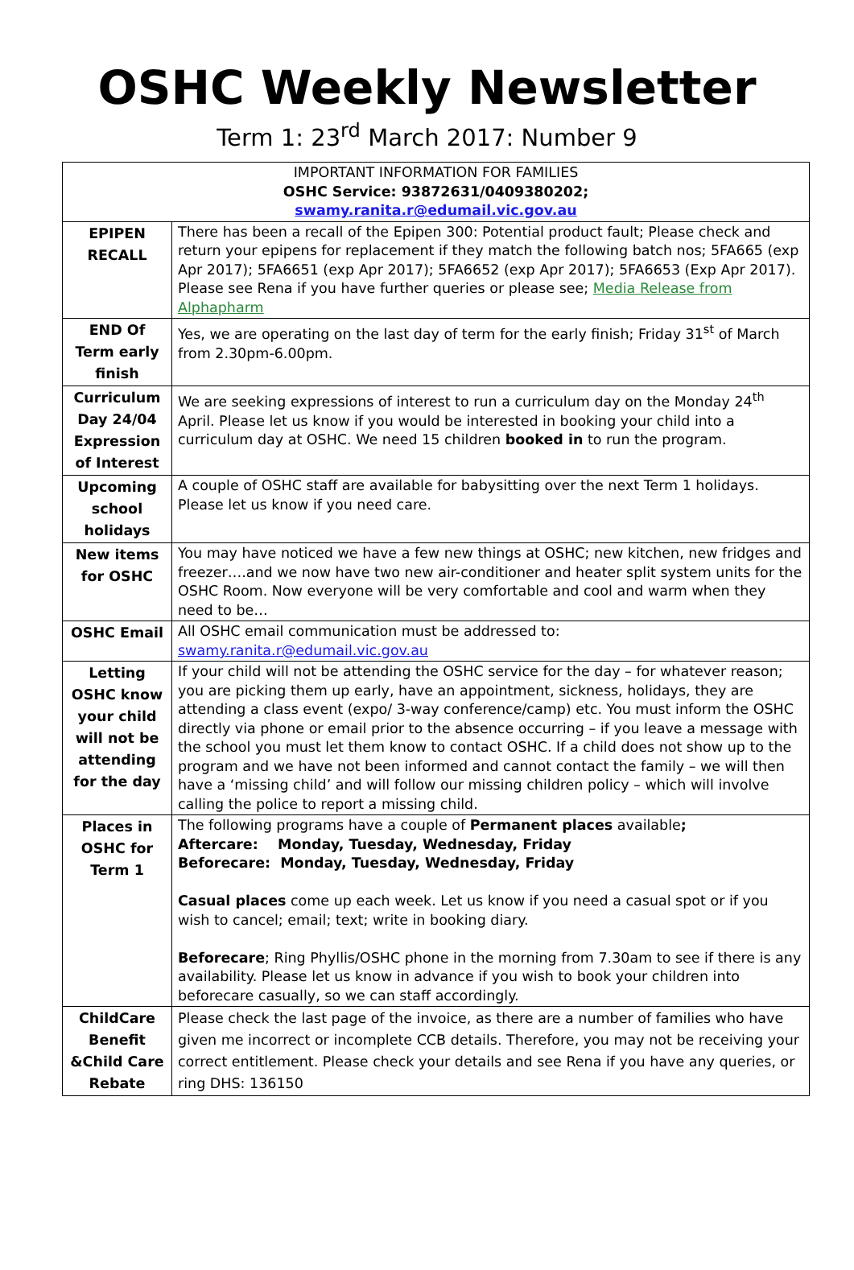OSHC Weekly Newsletter
Term 1: 23<sup>rd</sup> March 2017: Number 9
| IMPORTANT INFORMATION FOR FAMILIES OSHC Service: 93872631/0409380202; swamy.ranita.r@edumail.vic.gov.au | |
| EPIPEN RECALL | There has been a recall of the Epipen 300: Potential product fault; Please check and return your epipens for replacement if they match the following batch nos; 5FA665 (exp Apr 2017); 5FA6651 (exp Apr 2017); 5FA6652 (exp Apr 2017); 5FA6653 (Exp Apr 2017). Please see Rena if you have further queries or please see; Media Release from Alphapharm |
| END Of Term early finish | Yes, we are operating on the last day of term for the early finish; Friday 31<sup>st</sup> of March from 2.30pm-6.00pm. |
| Curriculum Day 24/04 Expression of Interest | We are seeking expressions of interest to run a curriculum day on the Monday 24<sup>th</sup> April. Please let us know if you would be interested in booking your child into a curriculum day at OSHC. We need 15 children booked in to run the program. |
| Upcoming school holidays | A couple of OSHC staff are available for babysitting over the next Term 1 holidays. Please let us know if you need care. |
| New items for OSHC | You may have noticed we have a few new things at OSHC; new kitchen, new fridges and freezer….and we now have two new air-conditioner and heater split system units for the OSHC Room. Now everyone will be very comfortable and cool and warm when they need to be… |
| OSHC Email | All OSHC email communication must be addressed to: swamy.ranita.r@edumail.vic.gov.au |
| Letting OSHC know your child will not be attending for the day | If your child will not be attending the OSHC service for the day – for whatever reason; you are picking them up early, have an appointment, sickness, holidays, they are attending a class event (expo/ 3-way conference/camp) etc. You must inform the OSHC directly via phone or email prior to the absence occurring – if you leave a message with the school you must let them know to contact OSHC. If a child does not show up to the program and we have not been informed and cannot contact the family – we will then have a ‘missing child’ and will follow our missing children policy – which will involve calling the police to report a missing child. |
| Places in OSHC for Term 1 | The following programs have a couple of Permanent places available ; Aftercare: Monday, Tuesday, Wednesday, Friday Beforecare: Monday, Tuesday, Wednesday, Friday Casual places come up each week. Let us know if you need a casual spot or if you wish to cancel; email; text; write in booking diary. Beforecare ; Ring Phyllis/OSHC phone in the morning from 7.30am to see if there is any availability. Please let us know in advance if you wish to book your children into beforecare casually, so we can staff accordingly. |
| ChildCare Benefit &Child Care Rebate | Please check the last page of the invoice, as there are a number of families who have given me incorrect or incomplete CCB details. Therefore, you may not be receiving your correct entitlement. Please check your details and see Rena if you have any queries, or ring DHS: 136150 |